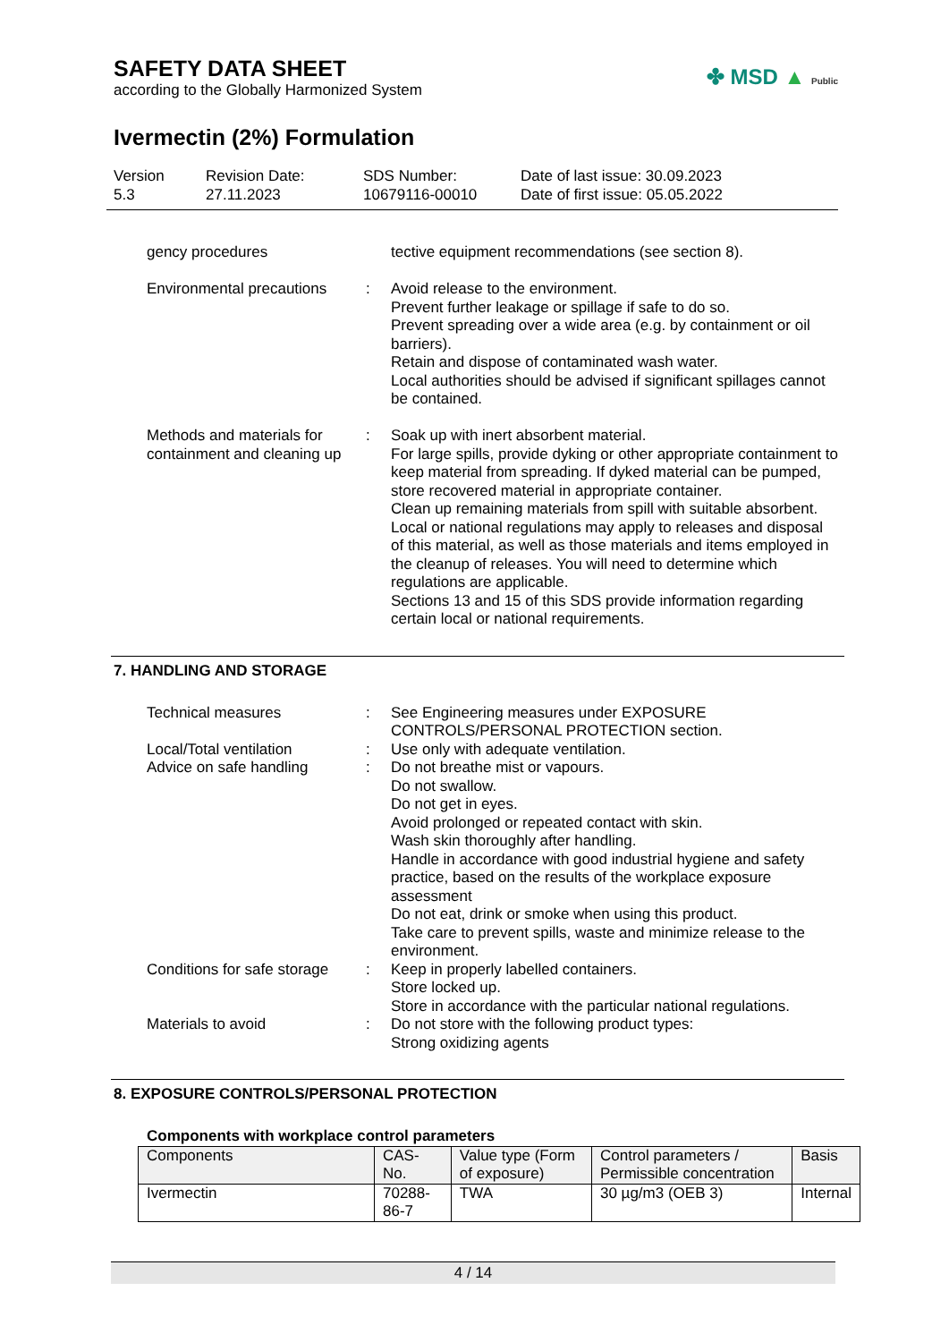SAFETY DATA SHEET
according to the Globally Harmonized System
✤ MSD ▲ Public
Ivermectin (2%) Formulation
Version
5.3
Revision Date:
27.11.2023
SDS Number:
10679116-00010
Date of last issue: 30.09.2023
Date of first issue: 05.05.2022
gency procedures tective equipment recommendations (see section 8).
Environmental precautions
: Avoid release to the environment.
Prevent further leakage or spillage if safe to do so.
Prevent spreading over a wide area (e.g. by containment or oil barriers).
Retain and dispose of contaminated wash water.
Local authorities should be advised if significant spillages cannot be contained.
Methods and materials for containment and cleaning up
: Soak up with inert absorbent material.
For large spills, provide dyking or other appropriate containment to keep material from spreading. If dyked material can be pumped, store recovered material in appropriate container.
Clean up remaining materials from spill with suitable absorbent.
Local or national regulations may apply to releases and disposal of this material, as well as those materials and items employed in the cleanup of releases. You will need to determine which regulations are applicable.
Sections 13 and 15 of this SDS provide information regarding certain local or national requirements.
7. HANDLING AND STORAGE
Technical measures : See Engineering measures under EXPOSURE CONTROLS/PERSONAL PROTECTION section.
Local/Total ventilation : Use only with adequate ventilation.
Advice on safe handling : Do not breathe mist or vapours.
Do not swallow.
Do not get in eyes.
Avoid prolonged or repeated contact with skin.
Wash skin thoroughly after handling.
Handle in accordance with good industrial hygiene and safety practice, based on the results of the workplace exposure assessment
Do not eat, drink or smoke when using this product.
Take care to prevent spills, waste and minimize release to the environment.
Conditions for safe storage
: Keep in properly labelled containers.
Store locked up.
Store in accordance with the particular national regulations.
Materials to avoid : Do not store with the following product types:
Strong oxidizing agents
8. EXPOSURE CONTROLS/PERSONAL PROTECTION
Components with workplace control parameters
| Components | CAS-No. | Value type (Form of exposure) | Control parameters / Permissible concentration | Basis |
| --- | --- | --- | --- | --- |
| Ivermectin | 70288-86-7 | TWA | 30 µg/m3 (OEB 3) | Internal |
4 / 14